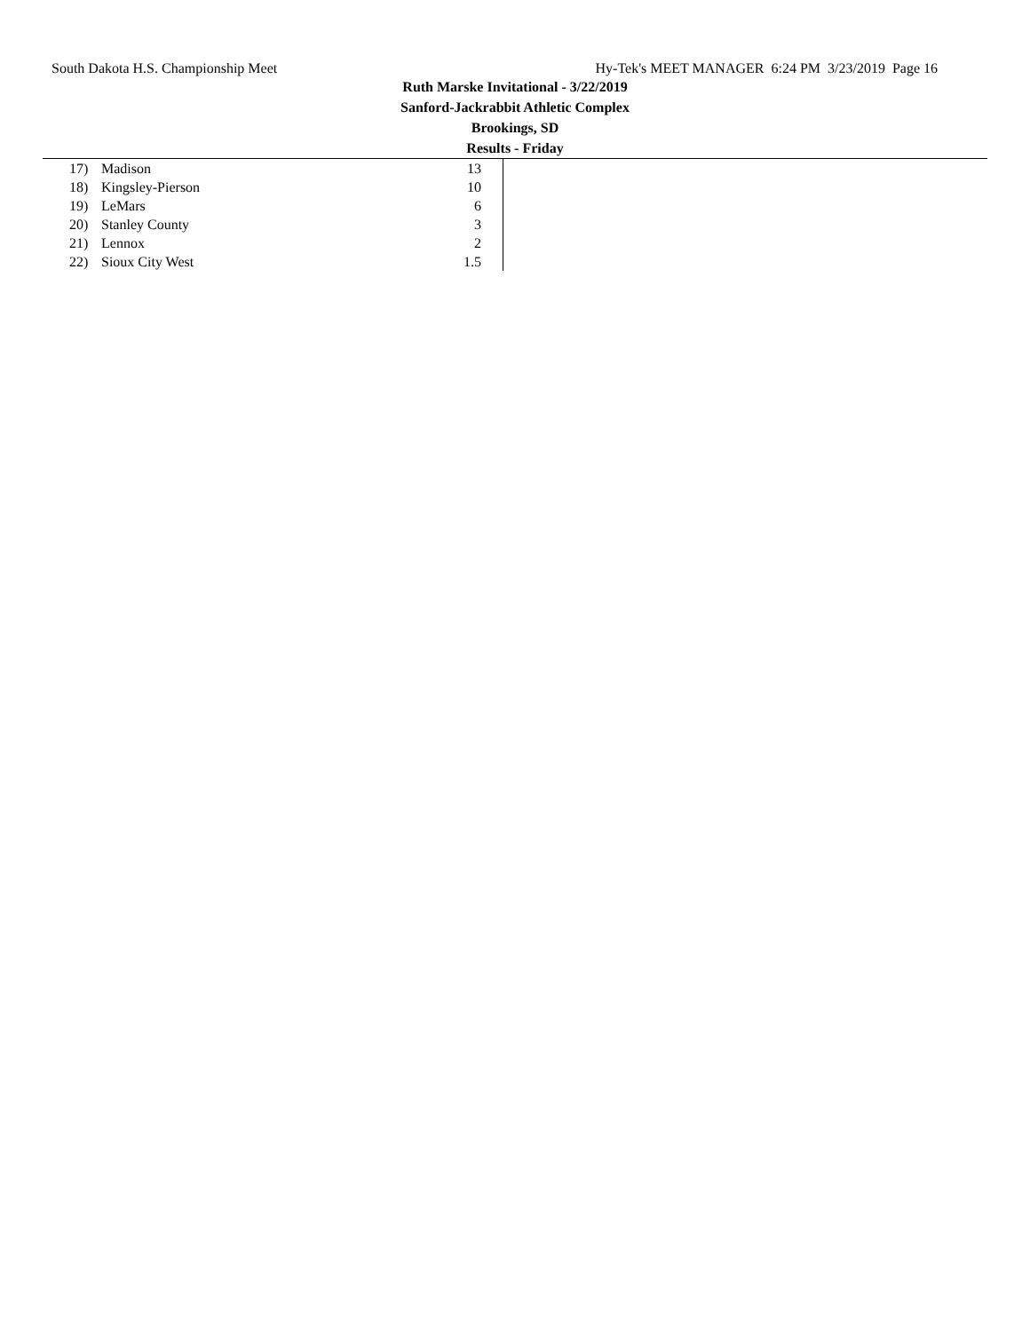South Dakota H.S. Championship Meet Hy-Tek's MEET MANAGER 6:24 PM 3/23/2019 Page 16
Ruth Marske Invitational - 3/22/2019
Sanford-Jackrabbit Athletic Complex
Brookings, SD
Results - Friday
| 17) | Madison | 13 |
| 18) | Kingsley-Pierson | 10 |
| 19) | LeMars | 6 |
| 20) | Stanley County | 3 |
| 21) | Lennox | 2 |
| 22) | Sioux City West | 1.5 |